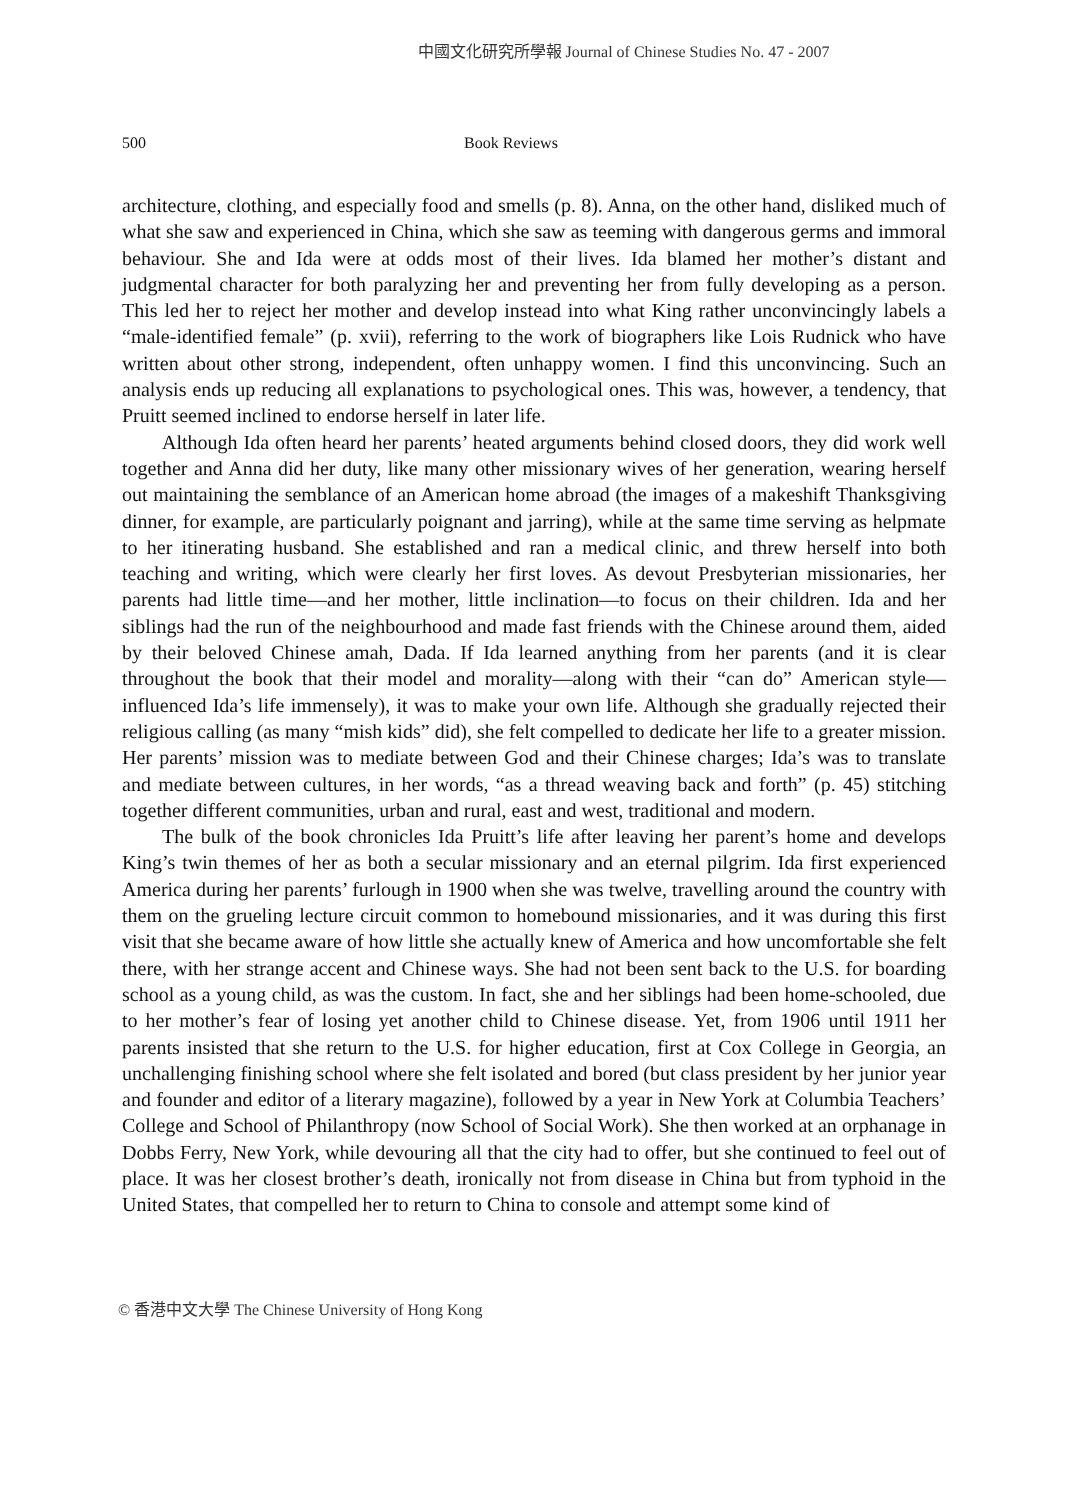中國文化研究所學報 Journal of Chinese Studies No. 47 - 2007
500 Book Reviews
architecture, clothing, and especially food and smells (p. 8). Anna, on the other hand, disliked much of what she saw and experienced in China, which she saw as teeming with dangerous germs and immoral behaviour. She and Ida were at odds most of their lives. Ida blamed her mother’s distant and judgmental character for both paralyzing her and preventing her from fully developing as a person. This led her to reject her mother and develop instead into what King rather unconvincingly labels a “male-identified female” (p. xvii), referring to the work of biographers like Lois Rudnick who have written about other strong, independent, often unhappy women. I find this unconvincing. Such an analysis ends up reducing all explanations to psychological ones. This was, however, a tendency, that Pruitt seemed inclined to endorse herself in later life.
Although Ida often heard her parents’ heated arguments behind closed doors, they did work well together and Anna did her duty, like many other missionary wives of her generation, wearing herself out maintaining the semblance of an American home abroad (the images of a makeshift Thanksgiving dinner, for example, are particularly poignant and jarring), while at the same time serving as helpmate to her itinerating husband. She established and ran a medical clinic, and threw herself into both teaching and writing, which were clearly her first loves. As devout Presbyterian missionaries, her parents had little time—and her mother, little inclination—to focus on their children. Ida and her siblings had the run of the neighbourhood and made fast friends with the Chinese around them, aided by their beloved Chinese amah, Dada. If Ida learned anything from her parents (and it is clear throughout the book that their model and morality—along with their “can do” American style—influenced Ida’s life immensely), it was to make your own life. Although she gradually rejected their religious calling (as many “mish kids” did), she felt compelled to dedicate her life to a greater mission. Her parents’ mission was to mediate between God and their Chinese charges; Ida’s was to translate and mediate between cultures, in her words, “as a thread weaving back and forth” (p. 45) stitching together different communities, urban and rural, east and west, traditional and modern.
The bulk of the book chronicles Ida Pruitt’s life after leaving her parent’s home and develops King’s twin themes of her as both a secular missionary and an eternal pilgrim. Ida first experienced America during her parents’ furlough in 1900 when she was twelve, travelling around the country with them on the grueling lecture circuit common to homebound missionaries, and it was during this first visit that she became aware of how little she actually knew of America and how uncomfortable she felt there, with her strange accent and Chinese ways. She had not been sent back to the U.S. for boarding school as a young child, as was the custom. In fact, she and her siblings had been home-schooled, due to her mother’s fear of losing yet another child to Chinese disease. Yet, from 1906 until 1911 her parents insisted that she return to the U.S. for higher education, first at Cox College in Georgia, an unchallenging finishing school where she felt isolated and bored (but class president by her junior year and founder and editor of a literary magazine), followed by a year in New York at Columbia Teachers’ College and School of Philanthropy (now School of Social Work). She then worked at an orphanage in Dobbs Ferry, New York, while devouring all that the city had to offer, but she continued to feel out of place. It was her closest brother’s death, ironically not from disease in China but from typhoid in the United States, that compelled her to return to China to console and attempt some kind of
© 香港中文大學 The Chinese University of Hong Kong